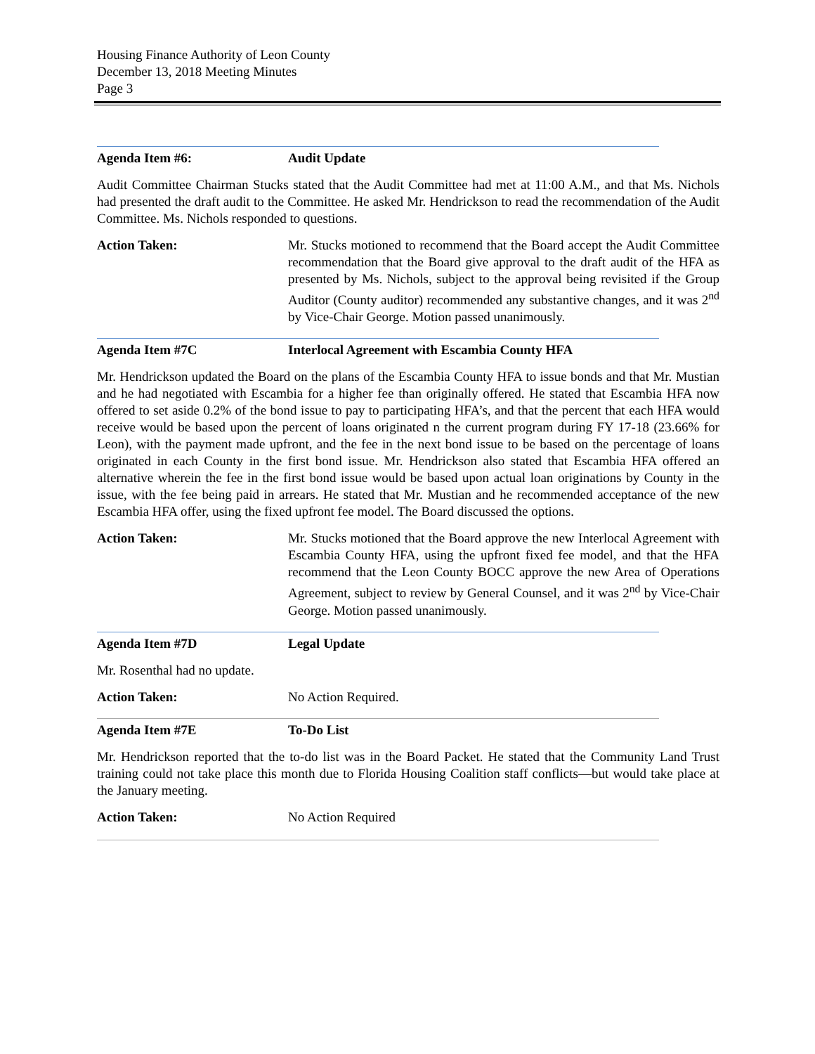Housing Finance Authority of Leon County
December 13, 2018 Meeting Minutes
Page 3
Agenda Item #6: Audit Update
Audit Committee Chairman Stucks stated that the Audit Committee had met at 11:00 A.M., and that Ms. Nichols had presented the draft audit to the Committee. He asked Mr. Hendrickson to read the recommendation of the Audit Committee. Ms. Nichols responded to questions.
Action Taken: Mr. Stucks motioned to recommend that the Board accept the Audit Committee recommendation that the Board give approval to the draft audit of the HFA as presented by Ms. Nichols, subject to the approval being revisited if the Group Auditor (County auditor) recommended any substantive changes, and it was 2<sup>nd</sup> by Vice-Chair George. Motion passed unanimously.
Agenda Item #7C Interlocal Agreement with Escambia County HFA
Mr. Hendrickson updated the Board on the plans of the Escambia County HFA to issue bonds and that Mr. Mustian and he had negotiated with Escambia for a higher fee than originally offered. He stated that Escambia HFA now offered to set aside 0.2% of the bond issue to pay to participating HFA’s, and that the percent that each HFA would receive would be based upon the percent of loans originated n the current program during FY 17-18 (23.66% for Leon), with the payment made upfront, and the fee in the next bond issue to be based on the percentage of loans originated in each County in the first bond issue. Mr. Hendrickson also stated that Escambia HFA offered an alternative wherein the fee in the first bond issue would be based upon actual loan originations by County in the issue, with the fee being paid in arrears. He stated that Mr. Mustian and he recommended acceptance of the new Escambia HFA offer, using the fixed upfront fee model. The Board discussed the options.
Action Taken: Mr. Stucks motioned that the Board approve the new Interlocal Agreement with Escambia County HFA, using the upfront fixed fee model, and that the HFA recommend that the Leon County BOCC approve the new Area of Operations Agreement, subject to review by General Counsel, and it was 2<sup>nd</sup> by Vice-Chair George. Motion passed unanimously.
Agenda Item #7D Legal Update
Mr. Rosenthal had no update.
Action Taken: No Action Required.
Agenda Item #7E To-Do List
Mr. Hendrickson reported that the to-do list was in the Board Packet. He stated that the Community Land Trust training could not take place this month due to Florida Housing Coalition staff conflicts—but would take place at the January meeting.
Action Taken: No Action Required